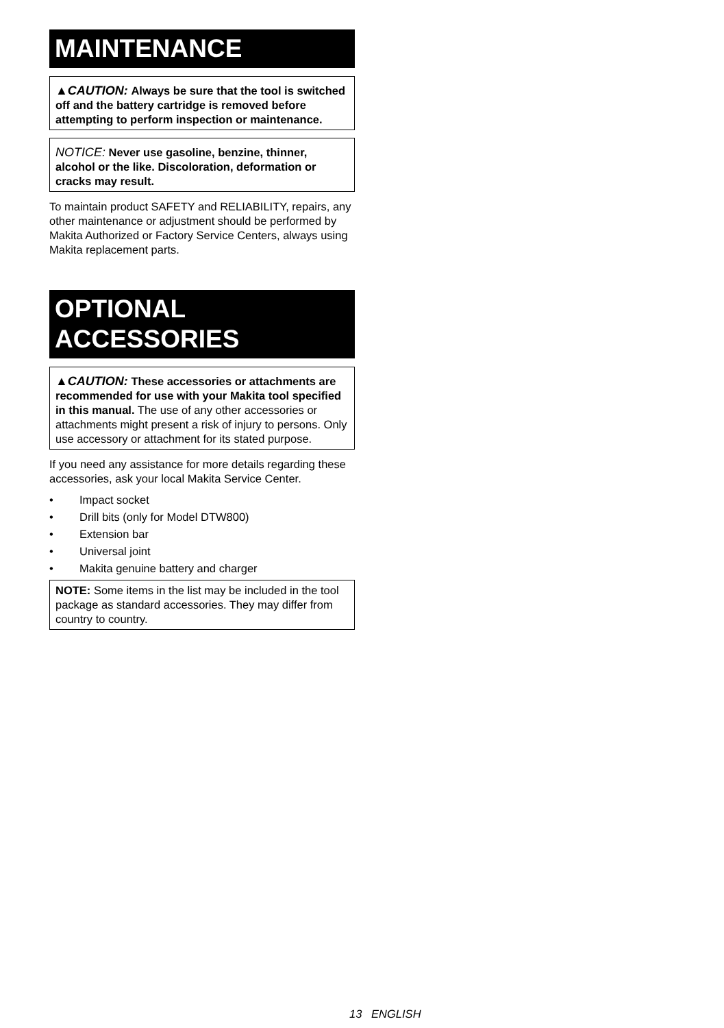MAINTENANCE
▲CAUTION: Always be sure that the tool is switched off and the battery cartridge is removed before attempting to perform inspection or maintenance.
NOTICE: Never use gasoline, benzine, thinner, alcohol or the like. Discoloration, deformation or cracks may result.
To maintain product SAFETY and RELIABILITY, repairs, any other maintenance or adjustment should be performed by Makita Authorized or Factory Service Centers, always using Makita replacement parts.
OPTIONAL
ACCESSORIES
▲CAUTION: These accessories or attachments are recommended for use with your Makita tool specified in this manual. The use of any other accessories or attachments might present a risk of injury to persons. Only use accessory or attachment for its stated purpose.
If you need any assistance for more details regarding these accessories, ask your local Makita Service Center.
• Impact socket
• Drill bits (only for Model DTW800)
• Extension bar
• Universal joint
• Makita genuine battery and charger
NOTE: Some items in the list may be included in the tool package as standard accessories. They may differ from country to country.
13 ENGLISH